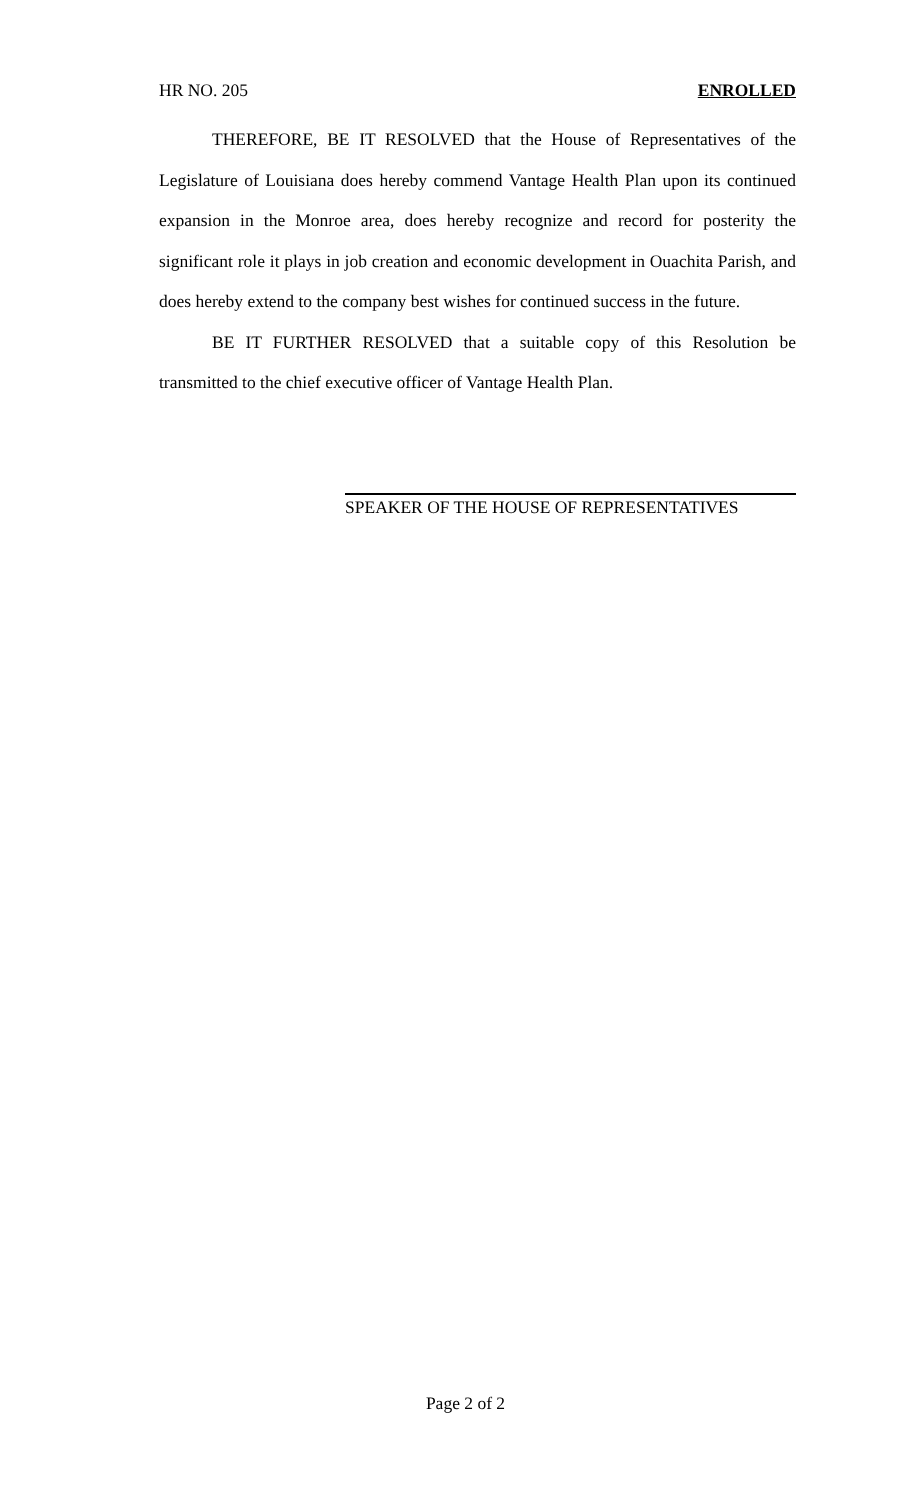HR NO. 205 ENROLLED
THEREFORE, BE IT RESOLVED that the House of Representatives of the Legislature of Louisiana does hereby commend Vantage Health Plan upon its continued expansion in the Monroe area, does hereby recognize and record for posterity the significant role it plays in job creation and economic development in Ouachita Parish, and does hereby extend to the company best wishes for continued success in the future.
BE IT FURTHER RESOLVED that a suitable copy of this Resolution be transmitted to the chief executive officer of Vantage Health Plan.
SPEAKER OF THE HOUSE OF REPRESENTATIVES
Page 2 of 2